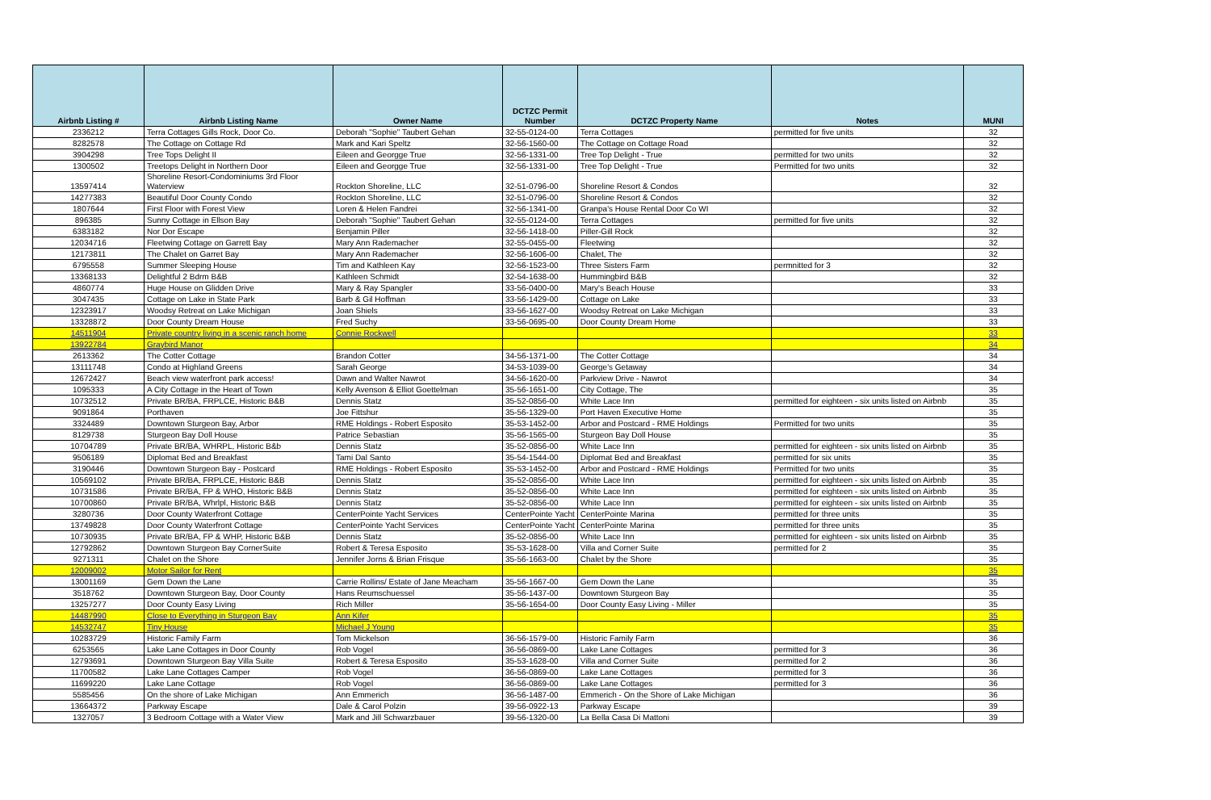| Airbnb Listing # | Airbnb Listing Name | Owner Name | DCTZC Permit Number | DCTZC Property Name | Notes | MUNI |
| --- | --- | --- | --- | --- | --- | --- |
| 2336212 | Terra Cottages Gills Rock, Door Co. | Deborah "Sophie" Taubert Gehan | 32-55-0124-00 | Terra Cottages | permitted for five units | 32 |
| 8282578 | The Cottage on Cottage Rd | Mark and Kari Speltz | 32-56-1560-00 | The Cottage on Cottage Road | | 32 |
| 3904298 | Tree Tops Delight II | Eileen and Georgge True | 32-56-1331-00 | Tree Top Delight - True | permitted for two units | 32 |
| 1300502 | Treetops Delight in Northern Door | Eileen and Georgge True | 32-56-1331-00 | Tree Top Delight - True | Permitted for two units | 32 |
| 13597414 | Shoreline Resort-Condominiums 3rd Floor Waterview | Rockton Shoreline, LLC | 32-51-0796-00 | Shoreline Resort & Condos | | 32 |
| 14277383 | Beautiful Door County Condo | Rockton Shoreline, LLC | 32-51-0796-00 | Shoreline Resort & Condos | | 32 |
| 1807644 | First Floor with Forest View | Loren & Helen Fandrei | 32-56-1341-00 | Granpa's House Rental Door Co WI | | 32 |
| 896385 | Sunny Cottage in Ellson Bay | Deborah "Sophie" Taubert Gehan | 32-55-0124-00 | Terra Cottages | permitted for five units | 32 |
| 6383182 | Nor Dor Escape | Benjamin Piller | 32-56-1418-00 | Piller-Gill Rock | | 32 |
| 12034716 | Fleetwing Cottage on Garrett Bay | Mary Ann Rademacher | 32-55-0455-00 | Fleetwing | | 32 |
| 12173811 | The Chalet on Garret Bay | Mary Ann Rademacher | 32-56-1606-00 | Chalet, The | | 32 |
| 6795558 | Summer Sleeping House | Tim and Kathleen Kay | 32-56-1523-00 | Three Sisters Farm | permnitted for 3 | 32 |
| 13368133 | Delightful 2 Bdrm B&B | Kathleen Schmidt | 32-54-1638-00 | Hummingbird B&B | | 32 |
| 4860774 | Huge House on Glidden Drive | Mary & Ray Spangler | 33-56-0400-00 | Mary's Beach House | | 33 |
| 3047435 | Cottage on Lake in State Park | Barb & Gil Hoffman | 33-56-1429-00 | Cottage on Lake | | 33 |
| 12323917 | Woodsy Retreat on Lake Michigan | Joan Shiels | 33-56-1627-00 | Woodsy Retreat on Lake Michigan | | 33 |
| 13328872 | Door County Dream House | Fred Suchy | 33-56-0695-00 | Door County Dream Home | | 33 |
| 14511904 | Private country living in a scenic ranch home | Connie Rockwell | | | | 33 |
| 13922784 | Graybird Manor | | | | | 34 |
| 2613362 | The Cotter Cottage | Brandon Cotter | 34-56-1371-00 | The Cotter Cottage | | 34 |
| 13111748 | Condo at Highland Greens | Sarah George | 34-53-1039-00 | George's Getaway | | 34 |
| 12672427 | Beach view waterfront park access! | Dawn and Walter Nawrot | 34-56-1620-00 | Parkview Drive - Nawrot | | 34 |
| 1095333 | A City Cottage in the Heart of Town | Kelly Avenson & Elliot Goettelman | 35-56-1651-00 | City Cottage, The | | 35 |
| 10732512 | Private BR/BA, FRPLCE, Historic B&B | Dennis Statz | 35-52-0856-00 | White Lace Inn | permitted for eighteen - six units listed on Airbnb | 35 |
| 9091864 | Porthaven | Joe Fittshur | 35-56-1329-00 | Port Haven Executive Home | | 35 |
| 3324489 | Downtown Sturgeon Bay, Arbor | RME Holdings - Robert Esposito | 35-53-1452-00 | Arbor and Postcard - RME Holdings | Permitted for two units | 35 |
| 8129738 | Sturgeon Bay Doll House | Patrice Sebastian | 35-56-1565-00 | Sturgeon Bay Doll House | | 35 |
| 10704789 | Private BR/BA, WHRPL, Historic B&b | Dennis Statz | 35-52-0856-00 | White Lace Inn | permitted for eighteen - six units listed on Airbnb | 35 |
| 9506189 | Diplomat Bed and Breakfast | Tami Dal Santo | 35-54-1544-00 | Diplomat Bed and Breakfast | permitted for six units | 35 |
| 3190446 | Downtown Sturgeon Bay - Postcard | RME Holdings - Robert Esposito | 35-53-1452-00 | Arbor and Postcard - RME Holdings | Permitted for two units | 35 |
| 10569102 | Private BR/BA, FRPLCE, Historic B&B | Dennis Statz | 35-52-0856-00 | White Lace Inn | permitted for eighteen - six units listed on Airbnb | 35 |
| 10731586 | Private BR/BA, FP & WHO, Historic B&B | Dennis Statz | 35-52-0856-00 | White Lace Inn | permitted for eighteen - six units listed on Airbnb | 35 |
| 10700860 | Private BR/BA, Whrlpl, Historic B&B | Dennis Statz | 35-52-0856-00 | White Lace Inn | permitted for eighteen - six units listed on Airbnb | 35 |
| 3280736 | Door County Waterfront Cottage | CenterPointe Yacht Services | CenterPointe Yacht | CenterPointe Marina | permitted for three units | 35 |
| 13749828 | Door County Waterfront Cottage | CenterPointe Yacht Services | CenterPointe Yacht | CenterPointe Marina | permitted for three units | 35 |
| 10730935 | Private BR/BA, FP & WHP, Historic B&B | Dennis Statz | 35-52-0856-00 | White Lace Inn | permitted for eighteen - six units listed on Airbnb | 35 |
| 12792862 | Downtown Sturgeon Bay CornerSuite | Robert & Teresa Esposito | 35-53-1628-00 | Villa and Corner Suite | permitted for 2 | 35 |
| 9271311 | Chalet on the Shore | Jennifer Jorns & Brian Frisque | 35-56-1663-00 | Chalet by the Shore | | 35 |
| 12009002 | Motor Sailor for Rent | | | | | 35 |
| 13001169 | Gem Down the Lane | Carrie Rollins/ Estate of Jane Meacham | 35-56-1667-00 | Gem Down the Lane | | 35 |
| 3518762 | Downtown Sturgeon Bay, Door County | Hans Reumschuessel | 35-56-1437-00 | Downtown Sturgeon Bay | | 35 |
| 13257277 | Door County Easy Living | Rich Miller | 35-56-1654-00 | Door County Easy Living - Miller | | 35 |
| 14487990 | Close to Everything in Sturgeon Bay | Ann Kifer | | | | 35 |
| 14532747 | Tiny House | Michael J Young | | | | 35 |
| 10283729 | Historic Family Farm | Tom Mickelson | 36-56-1579-00 | Historic Family Farm | | 36 |
| 6253565 | Lake Lane Cottages in Door County | Rob Vogel | 36-56-0869-00 | Lake Lane Cottages | permitted for 3 | 36 |
| 12793691 | Downtown Sturgeon Bay Villa Suite | Robert & Teresa Esposito | 35-53-1628-00 | Villa and Corner Suite | permitted for 2 | 36 |
| 11700582 | Lake Lane Cottages Camper | Rob Vogel | 36-56-0869-00 | Lake Lane Cottages | permitted for 3 | 36 |
| 11699220 | Lake Lane Cottage | Rob Vogel | 36-56-0869-00 | Lake Lane Cottages | permitted for 3 | 36 |
| 5585456 | On the shore of Lake Michigan | Ann Emmerich | 36-56-1487-00 | Emmerich - On the Shore of Lake Michigan | | 36 |
| 13664372 | Parkway Escape | Dale & Carol Polzin | 39-56-0922-13 | Parkway Escape | | 39 |
| 1327057 | 3 Bedroom Cottage with a Water View | Mark and Jill Schwarzbauer | 39-56-1320-00 | La Bella Casa Di Mattoni | | 39 |